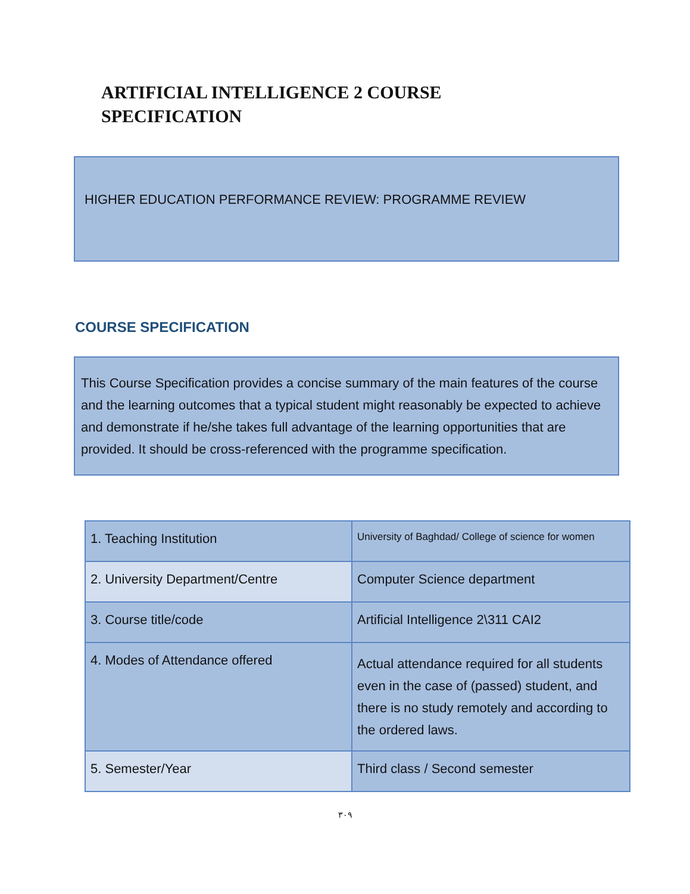ARTIFICIAL INTELLIGENCE 2 COURSE SPECIFICATION
HIGHER EDUCATION PERFORMANCE REVIEW: PROGRAMME REVIEW
COURSE SPECIFICATION
This Course Specification provides a concise summary of the main features of the course and the learning outcomes that a typical student might reasonably be expected to achieve and demonstrate if he/she takes full advantage of the learning opportunities that are provided. It should be cross-referenced with the programme specification.
| 1. Teaching Institution | University of Baghdad/ College of science for women |
| 2. University Department/Centre | Computer Science department |
| 3. Course title/code | Artificial Intelligence 2\311 CAI2 |
| 4. Modes of Attendance offered | Actual attendance required for all students even in the case of (passed) student, and there is no study remotely and according to the ordered laws. |
| 5. Semester/Year | Third class / Second semester |
٣٠٩